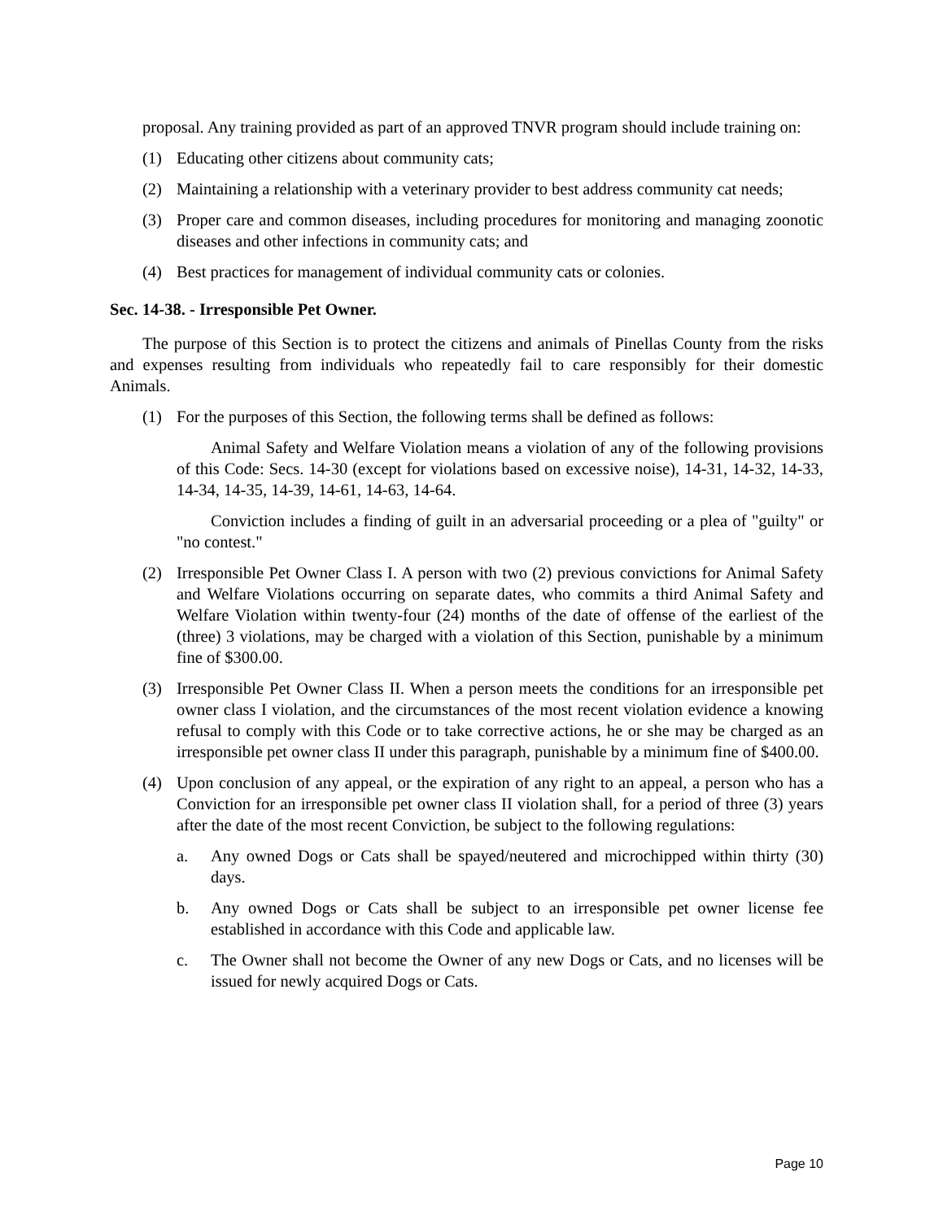proposal. Any training provided as part of an approved TNVR program should include training on:
(1) Educating other citizens about community cats;
(2) Maintaining a relationship with a veterinary provider to best address community cat needs;
(3) Proper care and common diseases, including procedures for monitoring and managing zoonotic diseases and other infections in community cats; and
(4) Best practices for management of individual community cats or colonies.
Sec. 14-38. - Irresponsible Pet Owner.
The purpose of this Section is to protect the citizens and animals of Pinellas County from the risks and expenses resulting from individuals who repeatedly fail to care responsibly for their domestic Animals.
(1) For the purposes of this Section, the following terms shall be defined as follows:
Animal Safety and Welfare Violation means a violation of any of the following provisions of this Code: Secs. 14-30 (except for violations based on excessive noise), 14-31, 14-32, 14-33, 14-34, 14-35, 14-39, 14-61, 14-63, 14-64.
Conviction includes a finding of guilt in an adversarial proceeding or a plea of "guilty" or "no contest."
(2) Irresponsible Pet Owner Class I. A person with two (2) previous convictions for Animal Safety and Welfare Violations occurring on separate dates, who commits a third Animal Safety and Welfare Violation within twenty-four (24) months of the date of offense of the earliest of the (three) 3 violations, may be charged with a violation of this Section, punishable by a minimum fine of $300.00.
(3) Irresponsible Pet Owner Class II. When a person meets the conditions for an irresponsible pet owner class I violation, and the circumstances of the most recent violation evidence a knowing refusal to comply with this Code or to take corrective actions, he or she may be charged as an irresponsible pet owner class II under this paragraph, punishable by a minimum fine of $400.00.
(4) Upon conclusion of any appeal, or the expiration of any right to an appeal, a person who has a Conviction for an irresponsible pet owner class II violation shall, for a period of three (3) years after the date of the most recent Conviction, be subject to the following regulations:
a. Any owned Dogs or Cats shall be spayed/neutered and microchipped within thirty (30) days.
b. Any owned Dogs or Cats shall be subject to an irresponsible pet owner license fee established in accordance with this Code and applicable law.
c. The Owner shall not become the Owner of any new Dogs or Cats, and no licenses will be issued for newly acquired Dogs or Cats.
Page 10